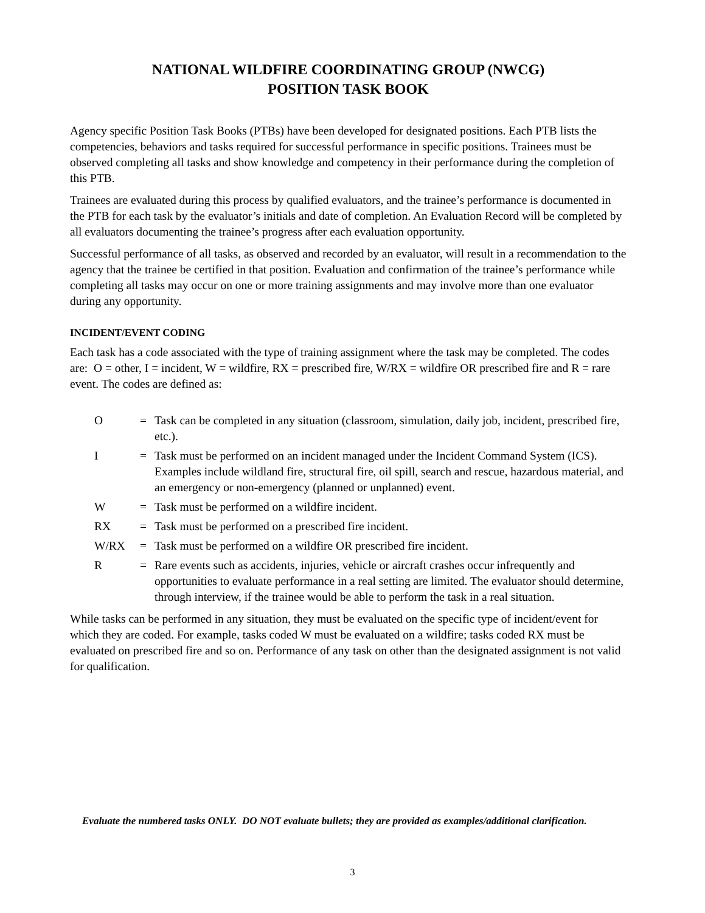NATIONAL WILDFIRE COORDINATING GROUP (NWCG)
POSITION TASK BOOK
Agency specific Position Task Books (PTBs) have been developed for designated positions. Each PTB lists the competencies, behaviors and tasks required for successful performance in specific positions. Trainees must be observed completing all tasks and show knowledge and competency in their performance during the completion of this PTB.
Trainees are evaluated during this process by qualified evaluators, and the trainee’s performance is documented in the PTB for each task by the evaluator’s initials and date of completion. An Evaluation Record will be completed by all evaluators documenting the trainee’s progress after each evaluation opportunity.
Successful performance of all tasks, as observed and recorded by an evaluator, will result in a recommendation to the agency that the trainee be certified in that position. Evaluation and confirmation of the trainee’s performance while completing all tasks may occur on one or more training assignments and may involve more than one evaluator during any opportunity.
INCIDENT/EVENT CODING
Each task has a code associated with the type of training assignment where the task may be completed. The codes are: O = other, I = incident, W = wildfire, RX = prescribed fire, W/RX = wildfire OR prescribed fire and R = rare event. The codes are defined as:
| O | = | Task can be completed in any situation (classroom, simulation, daily job, incident, prescribed fire, etc.). |
| I | = | Task must be performed on an incident managed under the Incident Command System (ICS). Examples include wildland fire, structural fire, oil spill, search and rescue, hazardous material, and an emergency or non-emergency (planned or unplanned) event. |
| W | = | Task must be performed on a wildfire incident. |
| RX | = | Task must be performed on a prescribed fire incident. |
| W/RX | = | Task must be performed on a wildfire OR prescribed fire incident. |
| R | = | Rare events such as accidents, injuries, vehicle or aircraft crashes occur infrequently and opportunities to evaluate performance in a real setting are limited. The evaluator should determine, through interview, if the trainee would be able to perform the task in a real situation. |
While tasks can be performed in any situation, they must be evaluated on the specific type of incident/event for which they are coded. For example, tasks coded W must be evaluated on a wildfire; tasks coded RX must be evaluated on prescribed fire and so on. Performance of any task on other than the designated assignment is not valid for qualification.
Evaluate the numbered tasks ONLY. DO NOT evaluate bullets; they are provided as examples/additional clarification.
3